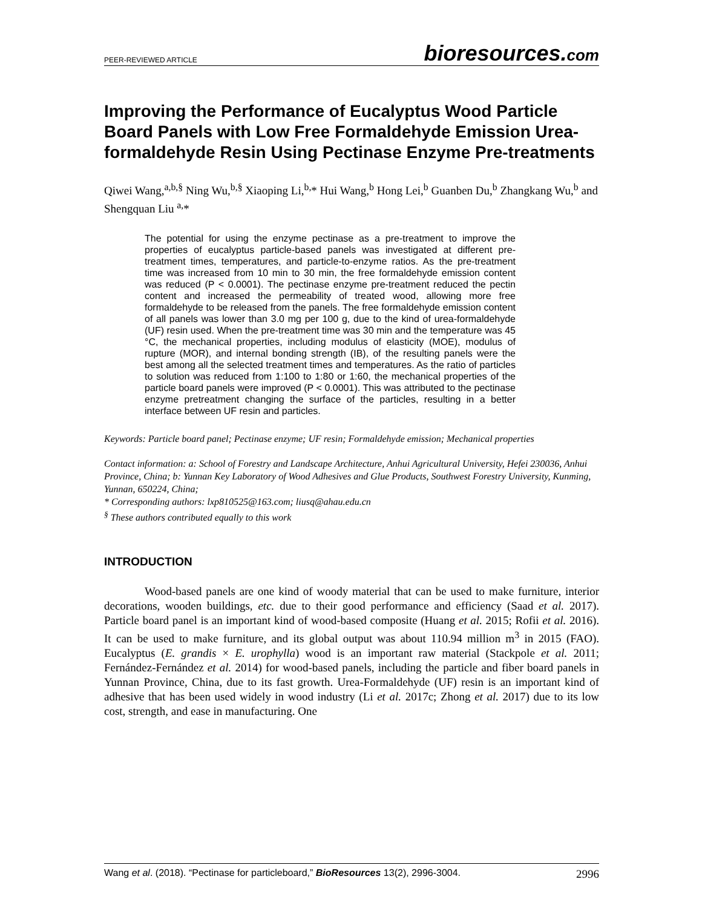PEER-REVIEWED ARTICLE bioresources.com
Improving the Performance of Eucalyptus Wood Particle Board Panels with Low Free Formaldehyde Emission Urea-formaldehyde Resin Using Pectinase Enzyme Pre-treatments
Qiwei Wang,<sup>a,b,§</sup> Ning Wu,<sup>b,§</sup> Xiaoping Li,<sup>b,</sup>* Hui Wang,<sup>b</sup> Hong Lei,<sup>b</sup> Guanben Du,<sup>b</sup> Zhangkang Wu,<sup>b</sup> and Shengquan Liu <sup>a,</sup>*
The potential for using the enzyme pectinase as a pre-treatment to improve the properties of eucalyptus particle-based panels was investigated at different pre-treatment times, temperatures, and particle-to-enzyme ratios. As the pre-treatment time was increased from 10 min to 30 min, the free formaldehyde emission content was reduced (P < 0.0001). The pectinase enzyme pre-treatment reduced the pectin content and increased the permeability of treated wood, allowing more free formaldehyde to be released from the panels. The free formaldehyde emission content of all panels was lower than 3.0 mg per 100 g, due to the kind of urea-formaldehyde (UF) resin used. When the pre-treatment time was 30 min and the temperature was 45 °C, the mechanical properties, including modulus of elasticity (MOE), modulus of rupture (MOR), and internal bonding strength (IB), of the resulting panels were the best among all the selected treatment times and temperatures. As the ratio of particles to solution was reduced from 1:100 to 1:80 or 1:60, the mechanical properties of the particle board panels were improved (P < 0.0001). This was attributed to the pectinase enzyme pretreatment changing the surface of the particles, resulting in a better interface between UF resin and particles.
Keywords: Particle board panel; Pectinase enzyme; UF resin; Formaldehyde emission; Mechanical properties
Contact information: a: School of Forestry and Landscape Architecture, Anhui Agricultural University, Hefei 230036, Anhui Province, China; b: Yunnan Key Laboratory of Wood Adhesives and Glue Products, Southwest Forestry University, Kunming, Yunnan, 650224, China;
* Corresponding authors: lxp810525@163.com; liusq@ahau.edu.cn
<sup>§</sup> These authors contributed equally to this work
INTRODUCTION
Wood-based panels are one kind of woody material that can be used to make furniture, interior decorations, wooden buildings, etc. due to their good performance and efficiency (Saad et al. 2017). Particle board panel is an important kind of wood-based composite (Huang et al. 2015; Rofii et al. 2016). It can be used to make furniture, and its global output was about 110.94 million m<sup>3</sup> in 2015 (FAO). Eucalyptus (E. grandis × E. urophylla) wood is an important raw material (Stackpole et al. 2011; Fernández-Fernández et al. 2014) for wood-based panels, including the particle and fiber board panels in Yunnan Province, China, due to its fast growth. Urea-Formaldehyde (UF) resin is an important kind of adhesive that has been used widely in wood industry (Li et al. 2017c; Zhong et al. 2017) due to its low cost, strength, and ease in manufacturing. One
Wang et al. (2018). “Pectinase for particleboard,” BioResources 13(2), 2996-3004. 2996